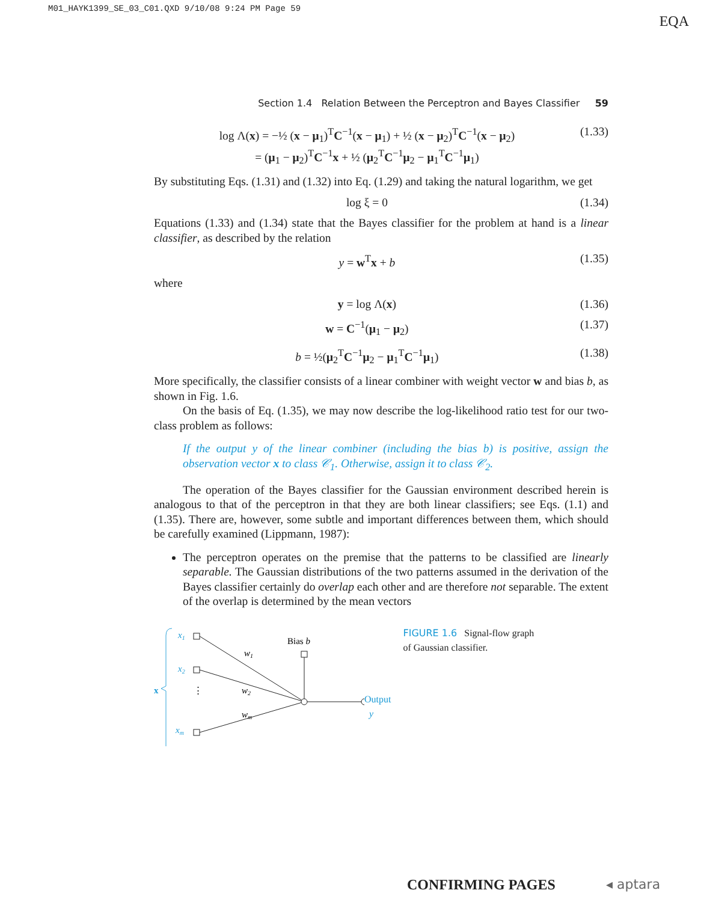M01_HAYK1399_SE_03_C01.QXD 9/10/08 9:24 PM Page 59
EQA
Section 1.4 Relation Between the Perceptron and Bayes Classifier 59
log Λ(x) = −½ (x − μ<sub>1</sub>)<sup>T</sup>C<sup>−1</sup>(x − μ<sub>1</sub>) + ½ (x − μ<sub>2</sub>)<sup>T</sup>C<sup>−1</sup>(x − μ<sub>2</sub>)
= (μ<sub>1</sub> − μ<sub>2</sub>)<sup>T</sup>C<sup>−1</sup>x + ½ (μ<sub>2</sub><sup>T</sup>C<sup>−1</sup>μ<sub>2</sub> − μ<sub>1</sub><sup>T</sup>C<sup>−1</sup>μ<sub>1</sub>) (1.33)
By substituting Eqs. (1.31) and (1.32) into Eq. (1.29) and taking the natural logarithm, we get
log ξ = 0 (1.34)
Equations (1.33) and (1.34) state that the Bayes classifier for the problem at hand is a linear classifier, as described by the relation
y = w<sup>T</sup>x + b (1.35)
where
y = log Λ(x) (1.36)
w = C<sup>−1</sup>(μ<sub>1</sub> − μ<sub>2</sub>) (1.37)
b = ½(μ<sub>2</sub><sup>T</sup>C<sup>−1</sup>μ<sub>2</sub> − μ<sub>1</sub><sup>T</sup>C<sup>−1</sup>μ<sub>1</sub>) (1.38)
More specifically, the classifier consists of a linear combiner with weight vector w and bias b, as shown in Fig. 1.6.
On the basis of Eq. (1.35), we may now describe the log-likelihood ratio test for our two-class problem as follows:
If the output y of the linear combiner (including the bias b) is positive, assign the observation vector x to class 𝒞<sub>1</sub>. Otherwise, assign it to class 𝒞<sub>2</sub>.
The operation of the Bayes classifier for the Gaussian environment described herein is analogous to that of the perceptron in that they are both linear classifiers; see Eqs. (1.1) and (1.35). There are, however, some subtle and important differences between them, which should be carefully examined (Lippmann, 1987):
The perceptron operates on the premise that the patterns to be classified are linearly separable. The Gaussian distributions of the two patterns assumed in the derivation of the Bayes classifier certainly do overlap each other and are therefore not separable. The extent of the overlap is determined by the mean vectors
x
x1
x2
xm
⋮
w1
w2
wm
Bias b
Output
y
FIGURE 1.6 Signal-flow graph of Gaussian classifier.
CONFIRMING PAGES ◂ aptara